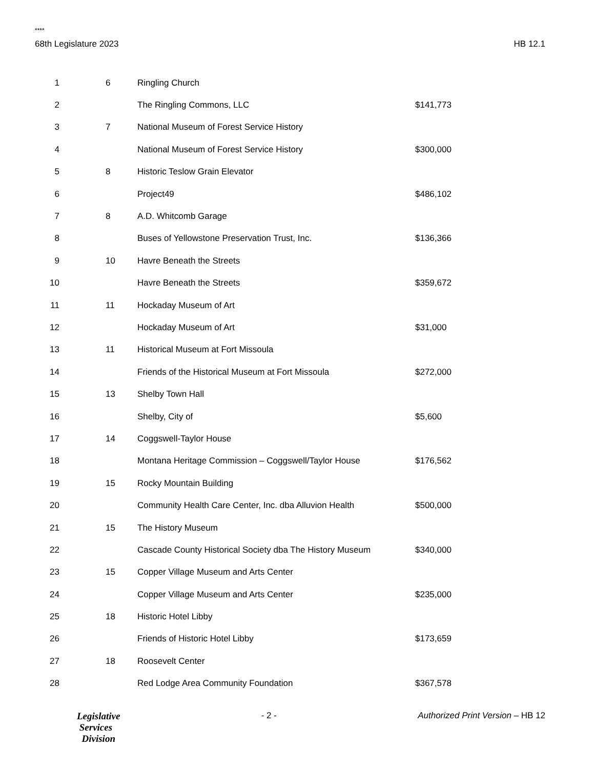****
68th Legislature 2023 HB 12.1
| 1 | | 6 | Ringling Church | |
| 2 | | | The Ringling Commons, LLC | $141,773 |
| 3 | | 7 | National Museum of Forest Service History | |
| 4 | | | National Museum of Forest Service History | $300,000 |
| 5 | | 8 | Historic Teslow Grain Elevator | |
| 6 | | | Project49 | $486,102 |
| 7 | | 8 | A.D. Whitcomb Garage | |
| 8 | | | Buses of Yellowstone Preservation Trust, Inc. | $136,366 |
| 9 | | 10 | Havre Beneath the Streets | |
| 10 | | | Havre Beneath the Streets | $359,672 |
| 11 | | 11 | Hockaday Museum of Art | |
| 12 | | | Hockaday Museum of Art | $31,000 |
| 13 | | 11 | Historical Museum at Fort Missoula | |
| 14 | | | Friends of the Historical Museum at Fort Missoula | $272,000 |
| 15 | | 13 | Shelby Town Hall | |
| 16 | | | Shelby, City of | $5,600 |
| 17 | | 14 | Coggswell-Taylor House | |
| 18 | | | Montana Heritage Commission – Coggswell/Taylor House | $176,562 |
| 19 | | 15 | Rocky Mountain Building | |
| 20 | | | Community Health Care Center, Inc. dba Alluvion Health | $500,000 |
| 21 | | 15 | The History Museum | |
| 22 | | | Cascade County Historical Society dba The History Museum | $340,000 |
| 23 | | 15 | Copper Village Museum and Arts Center | |
| 24 | | | Copper Village Museum and Arts Center | $235,000 |
| 25 | | 18 | Historic Hotel Libby | |
| 26 | | | Friends of Historic Hotel Libby | $173,659 |
| 27 | | 18 | Roosevelt Center | |
| 28 | | | Red Lodge Area Community Foundation | $367,578 |
Legislative
Services
Division
- 2 - Authorized Print Version – HB 12